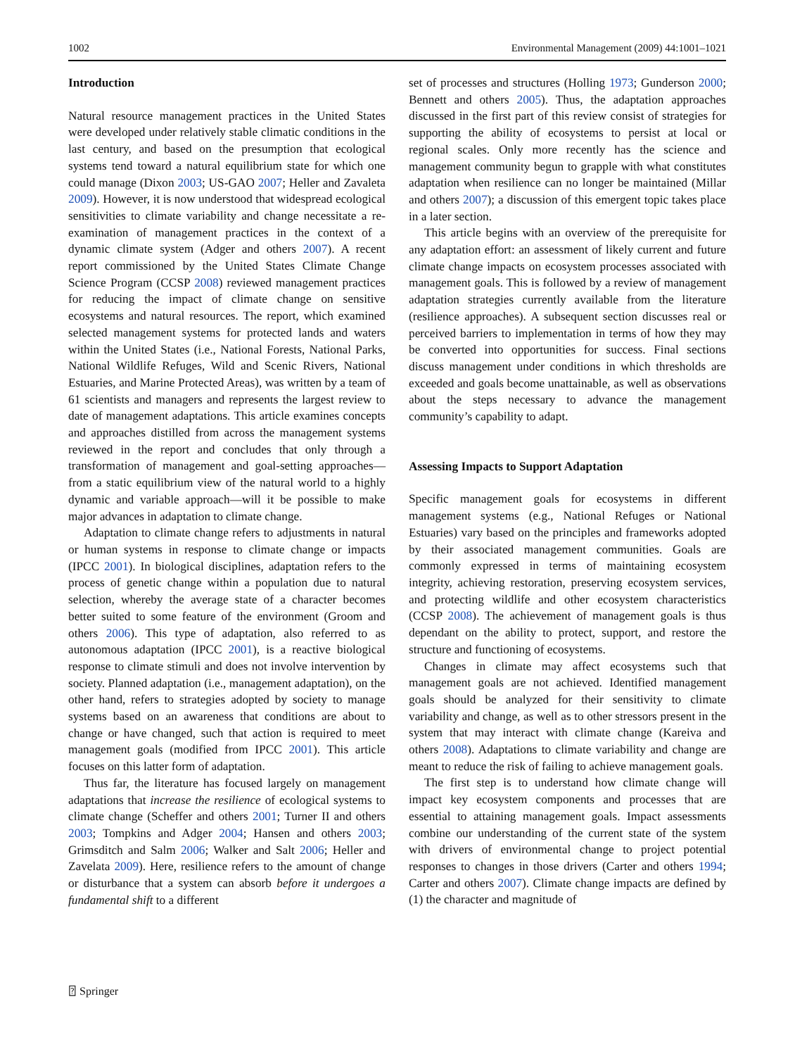1002 Environmental Management (2009) 44:1001–1021
Introduction
Natural resource management practices in the United States were developed under relatively stable climatic conditions in the last century, and based on the presumption that ecological systems tend toward a natural equilibrium state for which one could manage (Dixon 2003; US-GAO 2007; Heller and Zavaleta 2009). However, it is now understood that widespread ecological sensitivities to climate variability and change necessitate a re-examination of management practices in the context of a dynamic climate system (Adger and others 2007). A recent report commissioned by the United States Climate Change Science Program (CCSP 2008) reviewed management practices for reducing the impact of climate change on sensitive ecosystems and natural resources. The report, which examined selected management systems for protected lands and waters within the United States (i.e., National Forests, National Parks, National Wildlife Refuges, Wild and Scenic Rivers, National Estuaries, and Marine Protected Areas), was written by a team of 61 scientists and managers and represents the largest review to date of management adaptations. This article examines concepts and approaches distilled from across the management systems reviewed in the report and concludes that only through a transformation of management and goal-setting approaches—from a static equilibrium view of the natural world to a highly dynamic and variable approach—will it be possible to make major advances in adaptation to climate change.
Adaptation to climate change refers to adjustments in natural or human systems in response to climate change or impacts (IPCC 2001). In biological disciplines, adaptation refers to the process of genetic change within a population due to natural selection, whereby the average state of a character becomes better suited to some feature of the environment (Groom and others 2006). This type of adaptation, also referred to as autonomous adaptation (IPCC 2001), is a reactive biological response to climate stimuli and does not involve intervention by society. Planned adaptation (i.e., management adaptation), on the other hand, refers to strategies adopted by society to manage systems based on an awareness that conditions are about to change or have changed, such that action is required to meet management goals (modified from IPCC 2001). This article focuses on this latter form of adaptation.
Thus far, the literature has focused largely on management adaptations that increase the resilience of ecological systems to climate change (Scheffer and others 2001; Turner II and others 2003; Tompkins and Adger 2004; Hansen and others 2003; Grimsditch and Salm 2006; Walker and Salt 2006; Heller and Zavelata 2009). Here, resilience refers to the amount of change or disturbance that a system can absorb before it undergoes a fundamental shift to a different
set of processes and structures (Holling 1973; Gunderson 2000; Bennett and others 2005). Thus, the adaptation approaches discussed in the first part of this review consist of strategies for supporting the ability of ecosystems to persist at local or regional scales. Only more recently has the science and management community begun to grapple with what constitutes adaptation when resilience can no longer be maintained (Millar and others 2007); a discussion of this emergent topic takes place in a later section.
This article begins with an overview of the prerequisite for any adaptation effort: an assessment of likely current and future climate change impacts on ecosystem processes associated with management goals. This is followed by a review of management adaptation strategies currently available from the literature (resilience approaches). A subsequent section discusses real or perceived barriers to implementation in terms of how they may be converted into opportunities for success. Final sections discuss management under conditions in which thresholds are exceeded and goals become unattainable, as well as observations about the steps necessary to advance the management community’s capability to adapt.
Assessing Impacts to Support Adaptation
Specific management goals for ecosystems in different management systems (e.g., National Refuges or National Estuaries) vary based on the principles and frameworks adopted by their associated management communities. Goals are commonly expressed in terms of maintaining ecosystem integrity, achieving restoration, preserving ecosystem services, and protecting wildlife and other ecosystem characteristics (CCSP 2008). The achievement of management goals is thus dependant on the ability to protect, support, and restore the structure and functioning of ecosystems.
Changes in climate may affect ecosystems such that management goals are not achieved. Identified management goals should be analyzed for their sensitivity to climate variability and change, as well as to other stressors present in the system that may interact with climate change (Kareiva and others 2008). Adaptations to climate variability and change are meant to reduce the risk of failing to achieve management goals.
The first step is to understand how climate change will impact key ecosystem components and processes that are essential to attaining management goals. Impact assessments combine our understanding of the current state of the system with drivers of environmental change to project potential responses to changes in those drivers (Carter and others 1994; Carter and others 2007). Climate change impacts are defined by (1) the character and magnitude of
⍰ Springer